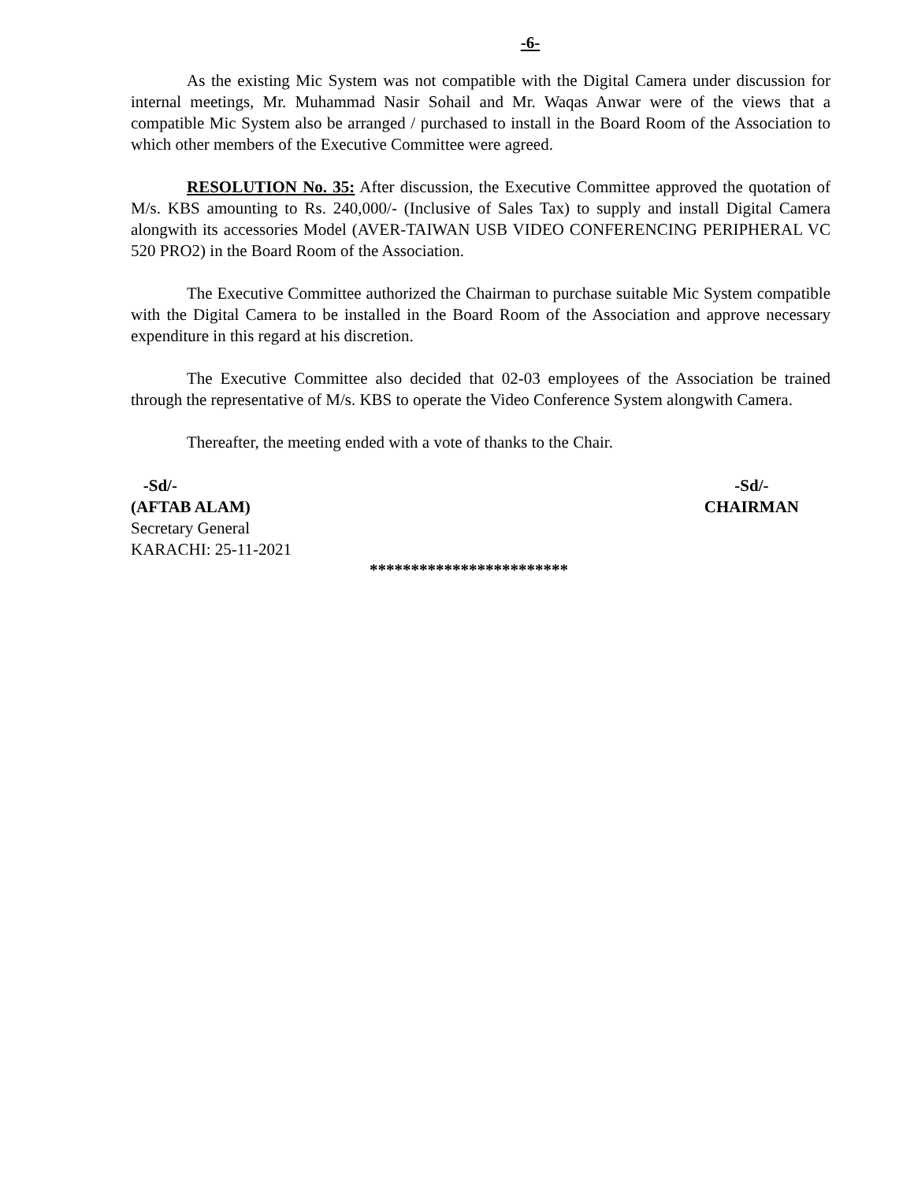-6-
As the existing Mic System was not compatible with the Digital Camera under discussion for internal meetings, Mr. Muhammad Nasir Sohail and Mr. Waqas Anwar were of the views that a compatible Mic System also be arranged / purchased to install in the Board Room of the Association to which other members of the Executive Committee were agreed.
RESOLUTION No. 35: After discussion, the Executive Committee approved the quotation of M/s. KBS amounting to Rs. 240,000/- (Inclusive of Sales Tax) to supply and install Digital Camera alongwith its accessories Model (AVER-TAIWAN USB VIDEO CONFERENCING PERIPHERAL VC 520 PRO2) in the Board Room of the Association.
The Executive Committee authorized the Chairman to purchase suitable Mic System compatible with the Digital Camera to be installed in the Board Room of the Association and approve necessary expenditure in this regard at his discretion.
The Executive Committee also decided that 02-03 employees of the Association be trained through the representative of M/s. KBS to operate the Video Conference System alongwith Camera.
Thereafter, the meeting ended with a vote of thanks to the Chair.
-Sd/-
(AFTAB ALAM)
Secretary General
KARACHI: 25-11-2021
-Sd/-
CHAIRMAN
************************